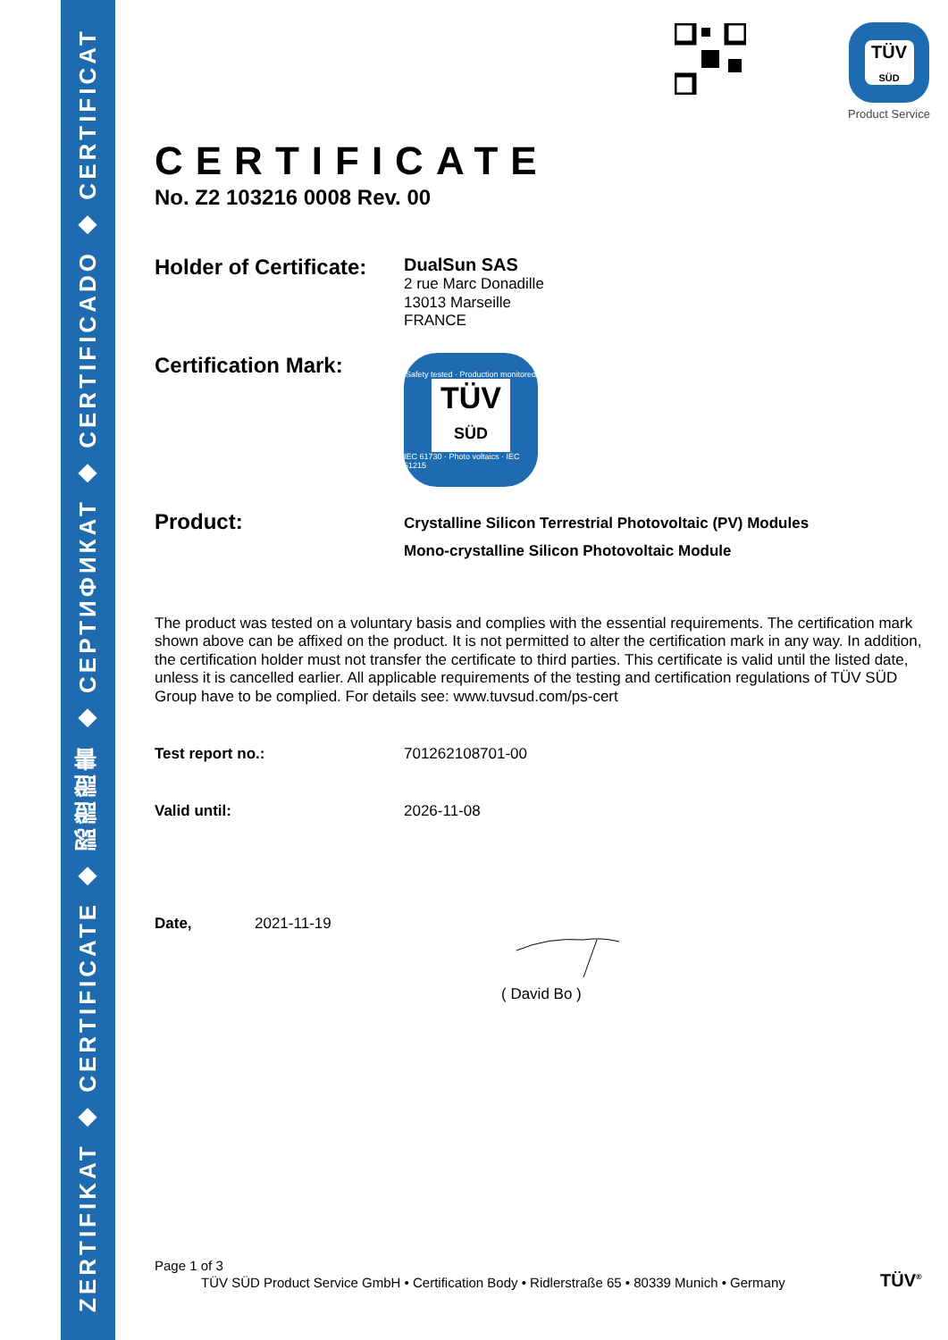ZERTIFIKAT ◆ CERTIFICATE ◆ 認證證書 ◆ СЕРТИФИКАТ ◆ CERTIFICADO ◆ CERTIFICAT
TÜV
SÜD
Product Service
CERTIFICATE
No. Z2 103216 0008 Rev. 00
Holder of Certificate:
DualSun SAS
2 rue Marc Donadille
13013 Marseille
FRANCE
Certification Mark:
Safety tested · Production monitored
TÜV
SÜD
IEC 61730 · Photo voltaics · IEC 61215
Product:
Crystalline Silicon Terrestrial Photovoltaic (PV) Modules
Mono-crystalline Silicon Photovoltaic Module
The product was tested on a voluntary basis and complies with the essential requirements. The certification mark shown above can be affixed on the product. It is not permitted to alter the certification mark in any way. In addition, the certification holder must not transfer the certificate to third parties. This certificate is valid until the listed date, unless it is cancelled earlier. All applicable requirements of the testing and certification regulations of TÜV SÜD Group have to be complied. For details see: www.tuvsud.com/ps-cert
Test report no.: 701262108701-00
Valid until: 2026-11-08
Date, 2021-11-19
( David Bo )
Page 1 of 3
TÜV SÜD Product Service GmbH • Certification Body • Ridlerstraße 65 • 80339 Munich • Germany
TÜV<sup>®</sup>